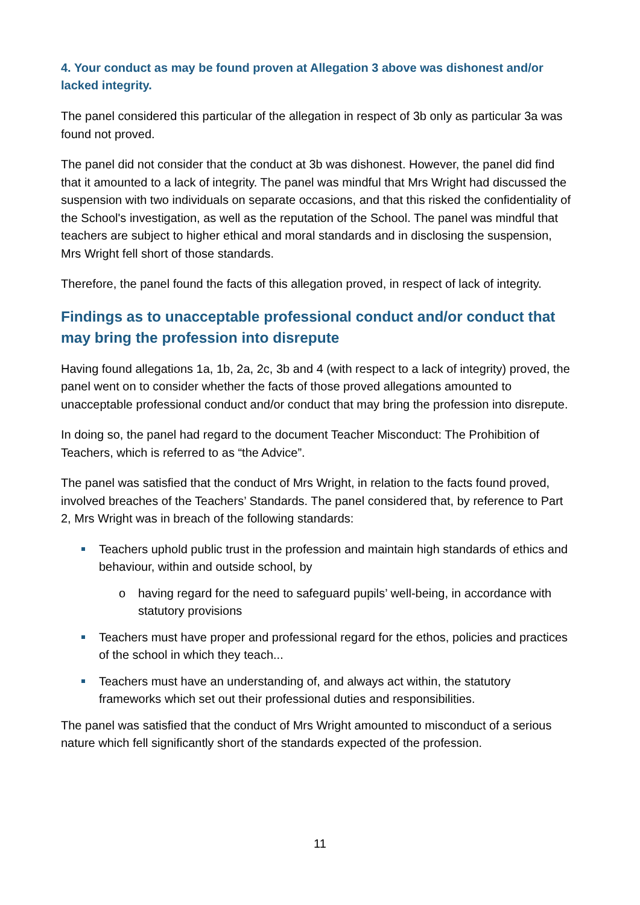4. Your conduct as may be found proven at Allegation 3 above was dishonest and/or lacked integrity.
The panel considered this particular of the allegation in respect of 3b only as particular 3a was found not proved.
The panel did not consider that the conduct at 3b was dishonest. However, the panel did find that it amounted to a lack of integrity. The panel was mindful that Mrs Wright had discussed the suspension with two individuals on separate occasions, and that this risked the confidentiality of the School's investigation, as well as the reputation of the School. The panel was mindful that teachers are subject to higher ethical and moral standards and in disclosing the suspension, Mrs Wright fell short of those standards.
Therefore, the panel found the facts of this allegation proved, in respect of lack of integrity.
Findings as to unacceptable professional conduct and/or conduct that may bring the profession into disrepute
Having found allegations 1a, 1b, 2a, 2c, 3b and 4 (with respect to a lack of integrity) proved, the panel went on to consider whether the facts of those proved allegations amounted to unacceptable professional conduct and/or conduct that may bring the profession into disrepute.
In doing so, the panel had regard to the document Teacher Misconduct: The Prohibition of Teachers, which is referred to as “the Advice”.
The panel was satisfied that the conduct of Mrs Wright, in relation to the facts found proved, involved breaches of the Teachers’ Standards. The panel considered that, by reference to Part 2, Mrs Wright was in breach of the following standards:
Teachers uphold public trust in the profession and maintain high standards of ethics and behaviour, within and outside school, by
o having regard for the need to safeguard pupils’ well-being, in accordance with statutory provisions
Teachers must have proper and professional regard for the ethos, policies and practices of the school in which they teach...
Teachers must have an understanding of, and always act within, the statutory frameworks which set out their professional duties and responsibilities.
The panel was satisfied that the conduct of Mrs Wright amounted to misconduct of a serious nature which fell significantly short of the standards expected of the profession.
11